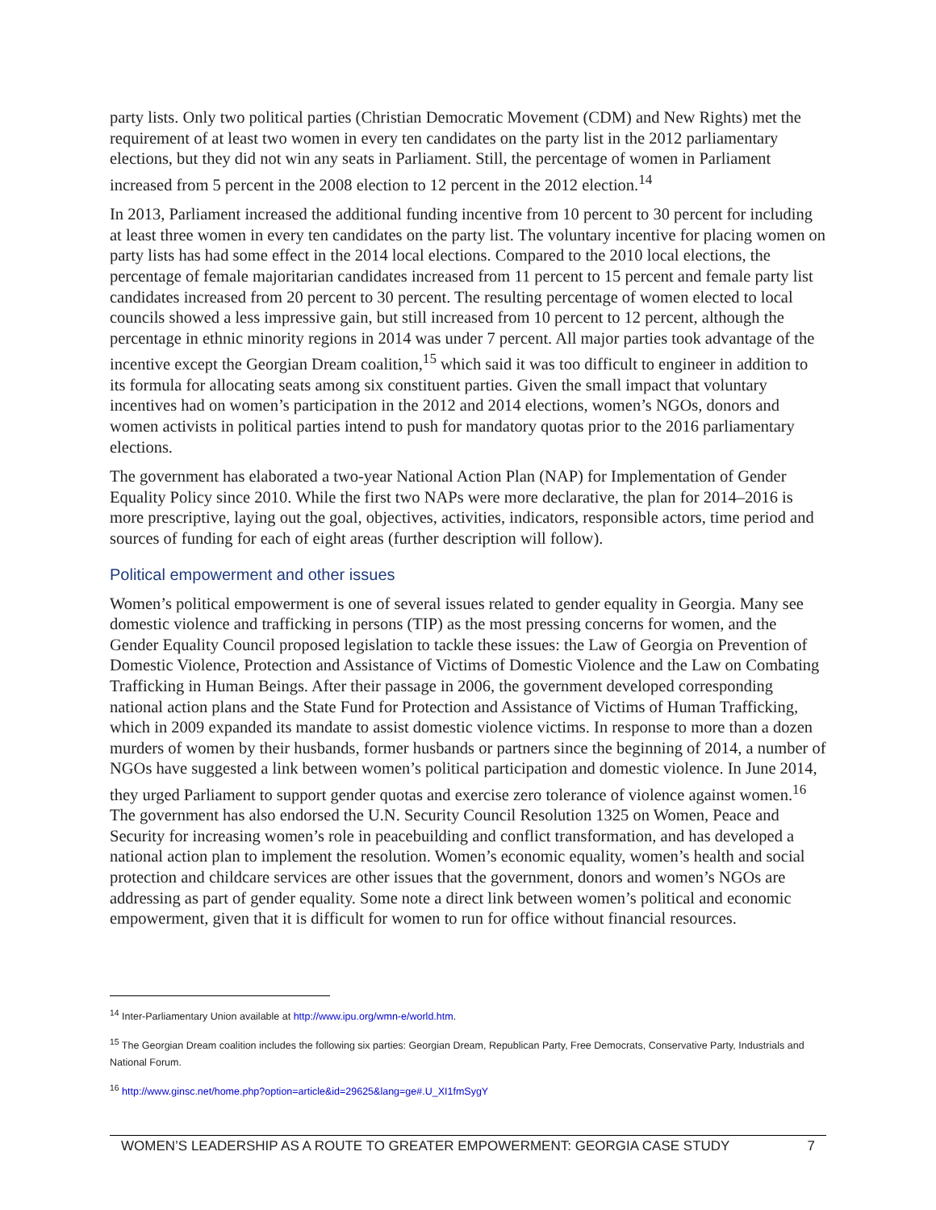party lists. Only two political parties (Christian Democratic Movement (CDM) and New Rights) met the requirement of at least two women in every ten candidates on the party list in the 2012 parliamentary elections, but they did not win any seats in Parliament. Still, the percentage of women in Parliament increased from 5 percent in the 2008 election to 12 percent in the 2012 election.<sup>14</sup>
In 2013, Parliament increased the additional funding incentive from 10 percent to 30 percent for including at least three women in every ten candidates on the party list. The voluntary incentive for placing women on party lists has had some effect in the 2014 local elections. Compared to the 2010 local elections, the percentage of female majoritarian candidates increased from 11 percent to 15 percent and female party list candidates increased from 20 percent to 30 percent. The resulting percentage of women elected to local councils showed a less impressive gain, but still increased from 10 percent to 12 percent, although the percentage in ethnic minority regions in 2014 was under 7 percent. All major parties took advantage of the incentive except the Georgian Dream coalition,<sup>15</sup> which said it was too difficult to engineer in addition to its formula for allocating seats among six constituent parties. Given the small impact that voluntary incentives had on women’s participation in the 2012 and 2014 elections, women’s NGOs, donors and women activists in political parties intend to push for mandatory quotas prior to the 2016 parliamentary elections.
The government has elaborated a two-year National Action Plan (NAP) for Implementation of Gender Equality Policy since 2010. While the first two NAPs were more declarative, the plan for 2014–2016 is more prescriptive, laying out the goal, objectives, activities, indicators, responsible actors, time period and sources of funding for each of eight areas (further description will follow).
Political empowerment and other issues
Women’s political empowerment is one of several issues related to gender equality in Georgia. Many see domestic violence and trafficking in persons (TIP) as the most pressing concerns for women, and the Gender Equality Council proposed legislation to tackle these issues: the Law of Georgia on Prevention of Domestic Violence, Protection and Assistance of Victims of Domestic Violence and the Law on Combating Trafficking in Human Beings. After their passage in 2006, the government developed corresponding national action plans and the State Fund for Protection and Assistance of Victims of Human Trafficking, which in 2009 expanded its mandate to assist domestic violence victims. In response to more than a dozen murders of women by their husbands, former husbands or partners since the beginning of 2014, a number of NGOs have suggested a link between women’s political participation and domestic violence. In June 2014, they urged Parliament to support gender quotas and exercise zero tolerance of violence against women.<sup>16</sup> The government has also endorsed the U.N. Security Council Resolution 1325 on Women, Peace and Security for increasing women’s role in peacebuilding and conflict transformation, and has developed a national action plan to implement the resolution. Women’s economic equality, women’s health and social protection and childcare services are other issues that the government, donors and women’s NGOs are addressing as part of gender equality. Some note a direct link between women’s political and economic empowerment, given that it is difficult for women to run for office without financial resources.
<sup>14</sup> Inter-Parliamentary Union available at http://www.ipu.org/wmn-e/world.htm.
<sup>15</sup> The Georgian Dream coalition includes the following six parties: Georgian Dream, Republican Party, Free Democrats, Conservative Party, Industrials and National Forum.
<sup>16</sup> http://www.ginsc.net/home.php?option=article&id=29625&lang=ge#.U_XI1fmSygY
WOMEN’S LEADERSHIP AS A ROUTE TO GREATER EMPOWERMENT: GEORGIA CASE STUDY 7